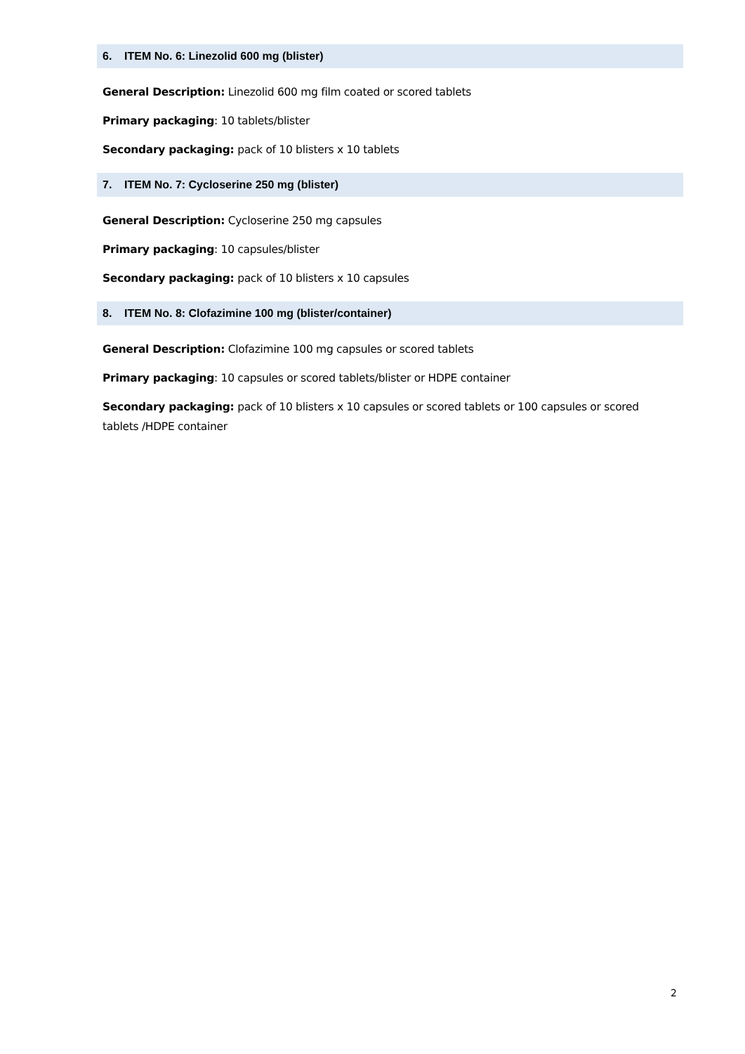6. ITEM No. 6: Linezolid 600 mg (blister)
General Description: Linezolid 600 mg film coated or scored tablets
Primary packaging: 10 tablets/blister
Secondary packaging: pack of 10 blisters x 10 tablets
7. ITEM No. 7: Cycloserine 250 mg (blister)
General Description: Cycloserine 250 mg capsules
Primary packaging: 10 capsules/blister
Secondary packaging: pack of 10 blisters x 10 capsules
8. ITEM No. 8: Clofazimine 100 mg (blister/container)
General Description: Clofazimine 100 mg capsules or scored tablets
Primary packaging: 10 capsules or scored tablets/blister or HDPE container
Secondary packaging: pack of 10 blisters x 10 capsules or scored tablets or 100 capsules or scored tablets /HDPE container
2